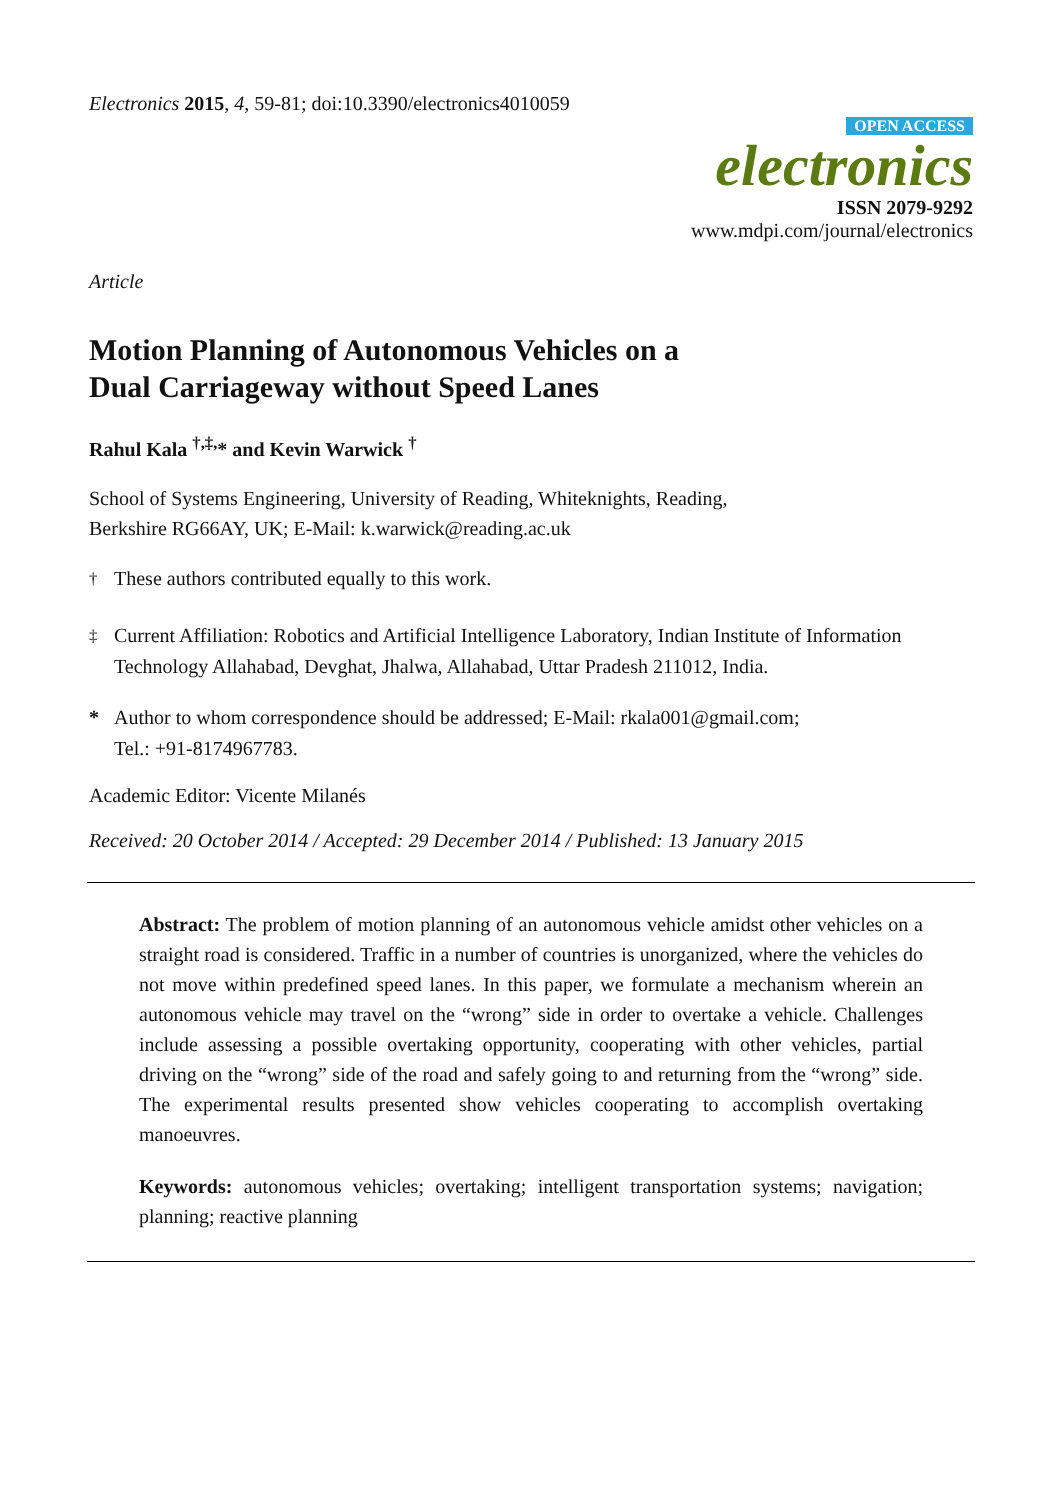Electronics 2015, 4, 59-81; doi:10.3390/electronics4010059
OPEN ACCESS
electronics
ISSN 2079-9292
www.mdpi.com/journal/electronics
Article
Motion Planning of Autonomous Vehicles on a
Dual Carriageway without Speed Lanes
Rahul Kala <sup>†,‡,</sup>* and Kevin Warwick <sup>†</sup>
School of Systems Engineering, University of Reading, Whiteknights, Reading,
Berkshire RG66AY, UK; E-Mail: k.warwick@reading.ac.uk
<sup>†</sup> These authors contributed equally to this work.
<sup>‡</sup> Current Affiliation: Robotics and Artificial Intelligence Laboratory, Indian Institute of Information Technology Allahabad, Devghat, Jhalwa, Allahabad, Uttar Pradesh 211012, India.
* Author to whom correspondence should be addressed; E-Mail: rkala001@gmail.com;
Tel.: +91-8174967783.
Academic Editor: Vicente Milanés
Received: 20 October 2014 / Accepted: 29 December 2014 / Published: 13 January 2015
Abstract: The problem of motion planning of an autonomous vehicle amidst other vehicles on a straight road is considered. Traffic in a number of countries is unorganized, where the vehicles do not move within predefined speed lanes. In this paper, we formulate a mechanism wherein an autonomous vehicle may travel on the “wrong” side in order to overtake a vehicle. Challenges include assessing a possible overtaking opportunity, cooperating with other vehicles, partial driving on the “wrong” side of the road and safely going to and returning from the “wrong” side. The experimental results presented show vehicles cooperating to accomplish overtaking manoeuvres.
Keywords: autonomous vehicles; overtaking; intelligent transportation systems; navigation; planning; reactive planning